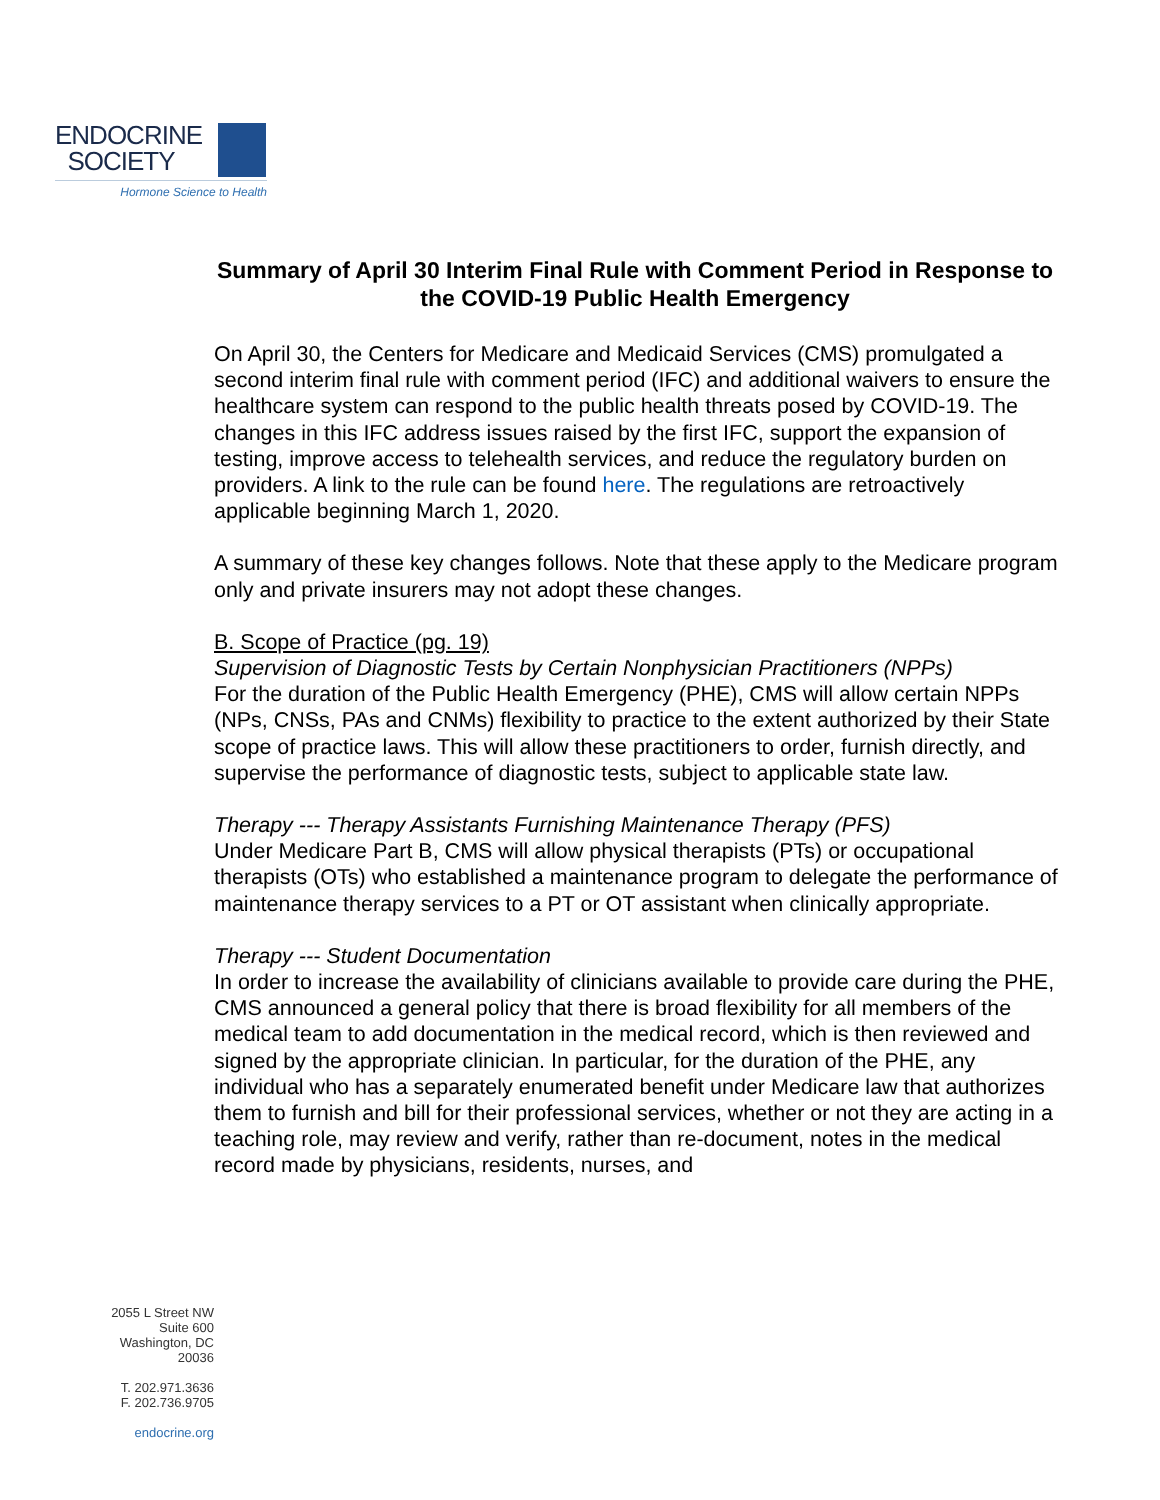ENDOCRINE
SOCIETY
Hormone Science to Health
Summary of April 30 Interim Final Rule with Comment Period in Response to the COVID-19 Public Health Emergency
On April 30, the Centers for Medicare and Medicaid Services (CMS) promulgated a second interim final rule with comment period (IFC) and additional waivers to ensure the healthcare system can respond to the public health threats posed by COVID-19. The changes in this IFC address issues raised by the first IFC, support the expansion of testing, improve access to telehealth services, and reduce the regulatory burden on providers. A link to the rule can be found here. The regulations are retroactively applicable beginning March 1, 2020.
A summary of these key changes follows. Note that these apply to the Medicare program only and private insurers may not adopt these changes.
B. Scope of Practice (pg. 19)
Supervision of Diagnostic Tests by Certain Nonphysician Practitioners (NPPs)
For the duration of the Public Health Emergency (PHE), CMS will allow certain NPPs (NPs, CNSs, PAs and CNMs) flexibility to practice to the extent authorized by their State scope of practice laws. This will allow these practitioners to order, furnish directly, and supervise the performance of diagnostic tests, subject to applicable state law.
Therapy --- Therapy Assistants Furnishing Maintenance Therapy (PFS)
Under Medicare Part B, CMS will allow physical therapists (PTs) or occupational therapists (OTs) who established a maintenance program to delegate the performance of maintenance therapy services to a PT or OT assistant when clinically appropriate.
Therapy --- Student Documentation
In order to increase the availability of clinicians available to provide care during the PHE, CMS announced a general policy that there is broad flexibility for all members of the medical team to add documentation in the medical record, which is then reviewed and signed by the appropriate clinician. In particular, for the duration of the PHE, any individual who has a separately enumerated benefit under Medicare law that authorizes them to furnish and bill for their professional services, whether or not they are acting in a teaching role, may review and verify, rather than re-document, notes in the medical record made by physicians, residents, nurses, and
2055 L Street NW
Suite 600
Washington, DC
20036
T. 202.971.3636
F. 202.736.9705
endocrine.org